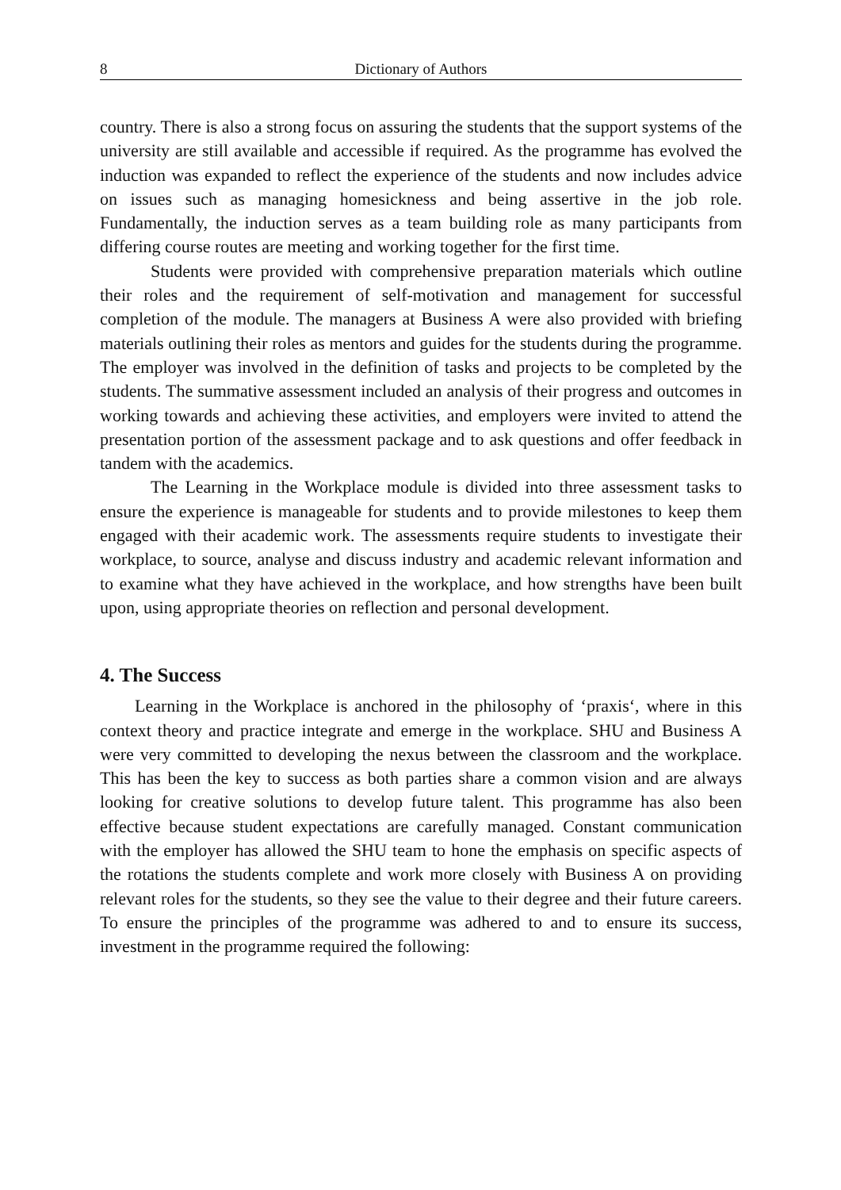8 Dictionary of Authors
country. There is also a strong focus on assuring the students that the support systems of the university are still available and accessible if required. As the programme has evolved the induction was expanded to reflect the experience of the students and now includes advice on issues such as managing homesickness and being assertive in the job role. Fundamentally, the induction serves as a team building role as many participants from differing course routes are meeting and working together for the first time.
Students were provided with comprehensive preparation materials which outline their roles and the requirement of self-motivation and management for successful completion of the module. The managers at Business A were also provided with briefing materials outlining their roles as mentors and guides for the students during the programme. The employer was involved in the definition of tasks and projects to be completed by the students. The summative assessment included an analysis of their progress and outcomes in working towards and achieving these activities, and employers were invited to attend the presentation portion of the assessment package and to ask questions and offer feedback in tandem with the academics.
The Learning in the Workplace module is divided into three assessment tasks to ensure the experience is manageable for students and to provide milestones to keep them engaged with their academic work. The assessments require students to investigate their workplace, to source, analyse and discuss industry and academic relevant information and to examine what they have achieved in the workplace, and how strengths have been built upon, using appropriate theories on reflection and personal development.
4. The Success
Learning in the Workplace is anchored in the philosophy of ‘praxis‘, where in this context theory and practice integrate and emerge in the workplace. SHU and Business A were very committed to developing the nexus between the classroom and the workplace. This has been the key to success as both parties share a common vision and are always looking for creative solutions to develop future talent. This programme has also been effective because student expectations are carefully managed. Constant communication with the employer has allowed the SHU team to hone the emphasis on specific aspects of the rotations the students complete and work more closely with Business A on providing relevant roles for the students, so they see the value to their degree and their future careers. To ensure the principles of the programme was adhered to and to ensure its success, investment in the programme required the following: